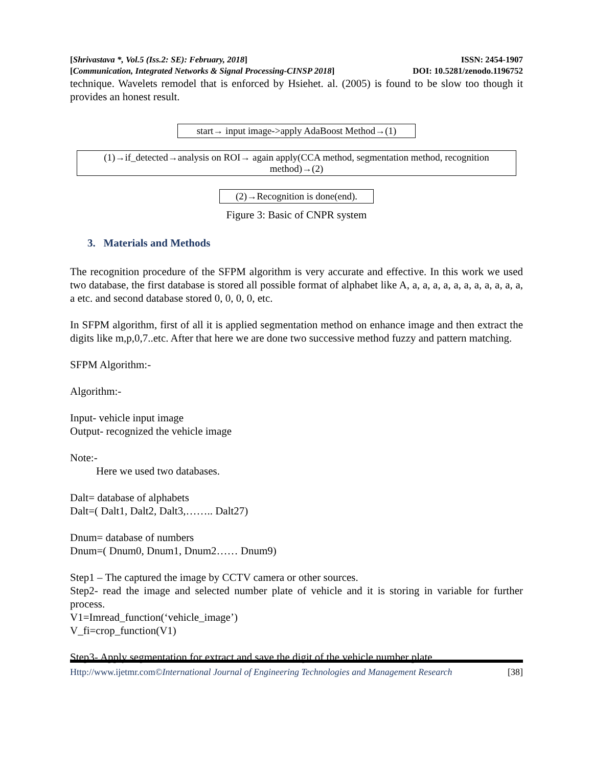[Shrivastava *, Vol.5 (Iss.2: SE): February, 2018] ISSN: 2454-1907
[Communication, Integrated Networks & Signal Processing-CINSP 2018] DOI: 10.5281/zenodo.1196752
technique. Wavelets remodel that is enforced by Hsiehet. al. (2005) is found to be slow too though it provides an honest result.
start→ input image->apply AdaBoost Method→(1)
(1)→if_detected→analysis on ROI→ again apply(CCA method, segmentation method, recognition method)→(2)
(2)→Recognition is done(end).
Figure 3: Basic of CNPR system
3. Materials and Methods
The recognition procedure of the SFPM algorithm is very accurate and effective. In this work we used two database, the first database is stored all possible format of alphabet like A, a, a, a, a, a, a, a, a, a, a, a, a etc. and second database stored 0, 0, 0, 0, etc.
In SFPM algorithm, first of all it is applied segmentation method on enhance image and then extract the digits like m,p,0,7..etc. After that here we are done two successive method fuzzy and pattern matching.
SFPM Algorithm:-
Algorithm:-
Input- vehicle input image
Output- recognized the vehicle image
Note:-
Here we used two databases.
Dalt= database of alphabets
Dalt=( Dalt1, Dalt2, Dalt3,…….. Dalt27)
Dnum= database of numbers
Dnum=( Dnum0, Dnum1, Dnum2…… Dnum9)
Step1 – The captured the image by CCTV camera or other sources.
Step2- read the image and selected number plate of vehicle and it is storing in variable for further process.
V1=Imread_function(‘vehicle_image’)
V_fi=crop_function(V1)
Step3- Apply segmentation for extract and save the digit of the vehicle number plate.
Http://www.ijetmr.com©International Journal of Engineering Technologies and Management Research [38]